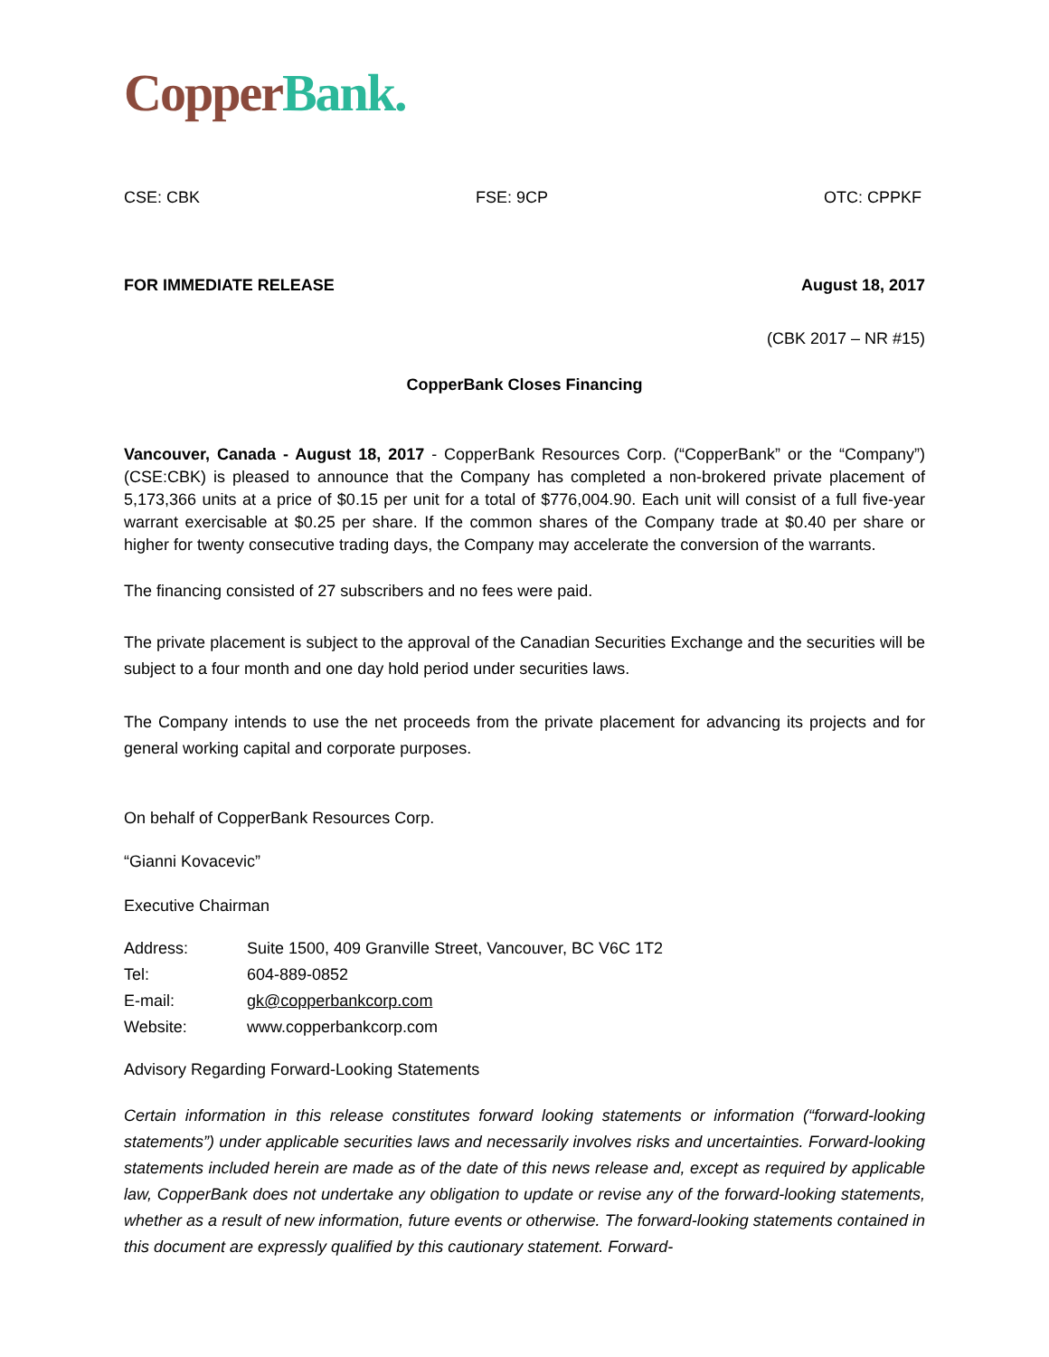Copper Bank.
CSE: CBK FSE: 9CP OTC: CPPKF
FOR IMMEDIATE RELEASE August 18, 2017
(CBK 2017 – NR #15)
CopperBank Closes Financing
Vancouver, Canada - August 18, 2017 - CopperBank Resources Corp. (“CopperBank” or the “Company”) (CSE:CBK) is pleased to announce that the Company has completed a non-brokered private placement of 5,173,366 units at a price of $0.15 per unit for a total of $776,004.90. Each unit will consist of a full five-year warrant exercisable at $0.25 per share. If the common shares of the Company trade at $0.40 per share or higher for twenty consecutive trading days, the Company may accelerate the conversion of the warrants.
The financing consisted of 27 subscribers and no fees were paid.
The private placement is subject to the approval of the Canadian Securities Exchange and the securities will be subject to a four month and one day hold period under securities laws.
The Company intends to use the net proceeds from the private placement for advancing its projects and for general working capital and corporate purposes.
On behalf of CopperBank Resources Corp.
“Gianni Kovacevic”
Executive Chairman
| Address: | Suite 1500, 409 Granville Street, Vancouver, BC V6C 1T2 |
| Tel: | 604-889-0852 |
| E-mail: | gk@copperbankcorp.com |
| Website: | www.copperbankcorp.com |
Advisory Regarding Forward-Looking Statements
Certain information in this release constitutes forward looking statements or information (“forward-looking statements”) under applicable securities laws and necessarily involves risks and uncertainties. Forward-looking statements included herein are made as of the date of this news release and, except as required by applicable law, CopperBank does not undertake any obligation to update or revise any of the forward-looking statements, whether as a result of new information, future events or otherwise. The forward-looking statements contained in this document are expressly qualified by this cautionary statement. Forward-